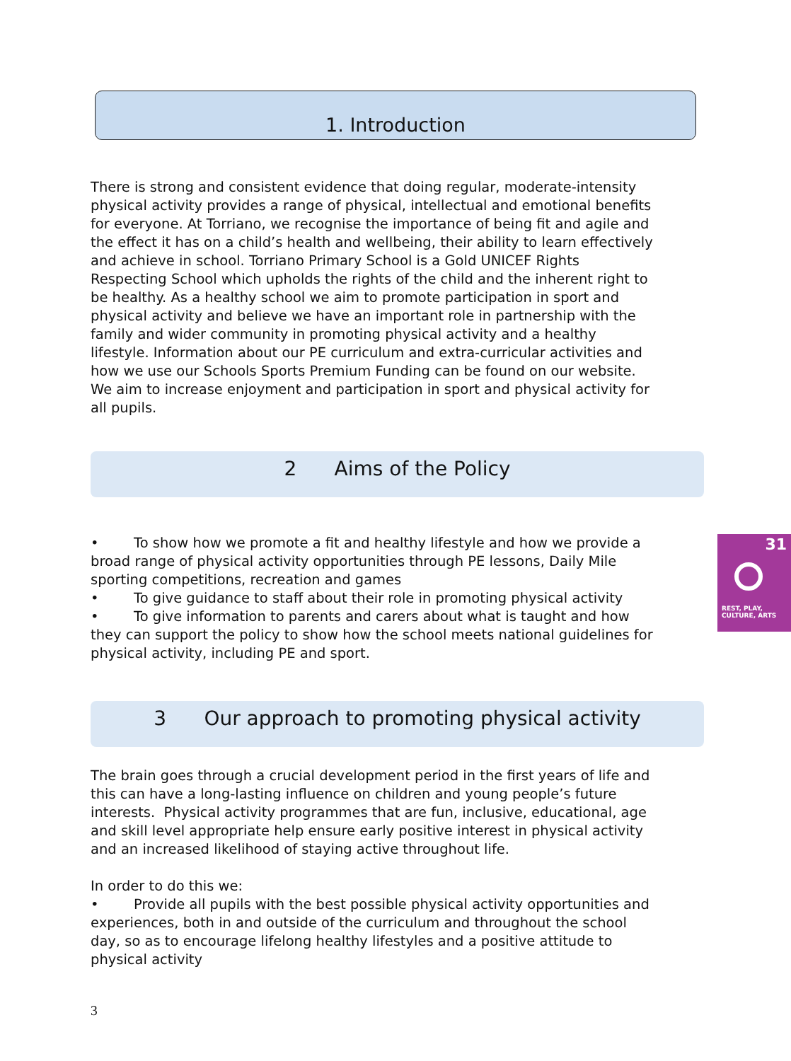1. Introduction
There is strong and consistent evidence that doing regular, moderate-intensity physical activity provides a range of physical, intellectual and emotional benefits for everyone. At Torriano, we recognise the importance of being fit and agile and the effect it has on a child’s health and wellbeing, their ability to learn effectively and achieve in school. Torriano Primary School is a Gold UNICEF Rights Respecting School which upholds the rights of the child and the inherent right to be healthy. As a healthy school we aim to promote participation in sport and physical activity and believe we have an important role in partnership with the family and wider community in promoting physical activity and a healthy lifestyle. Information about our PE curriculum and extra-curricular activities and how we use our Schools Sports Premium Funding can be found on our website. We aim to increase enjoyment and participation in sport and physical activity for all pupils.
2 Aims of the Policy
31
REST, PLAY,
CULTURE, ARTS
• To show how we promote a fit and healthy lifestyle and how we provide a broad range of physical activity opportunities through PE lessons, Daily Mile sporting competitions, recreation and games
• To give guidance to staff about their role in promoting physical activity
• To give information to parents and carers about what is taught and how they can support the policy to show how the school meets national guidelines for physical activity, including PE and sport.
3 Our approach to promoting physical activity
The brain goes through a crucial development period in the first years of life and this can have a long-lasting influence on children and young people’s future interests. Physical activity programmes that are fun, inclusive, educational, age and skill level appropriate help ensure early positive interest in physical activity and an increased likelihood of staying active throughout life.
In order to do this we:
• Provide all pupils with the best possible physical activity opportunities and experiences, both in and outside of the curriculum and throughout the school day, so as to encourage lifelong healthy lifestyles and a positive attitude to physical activity
3